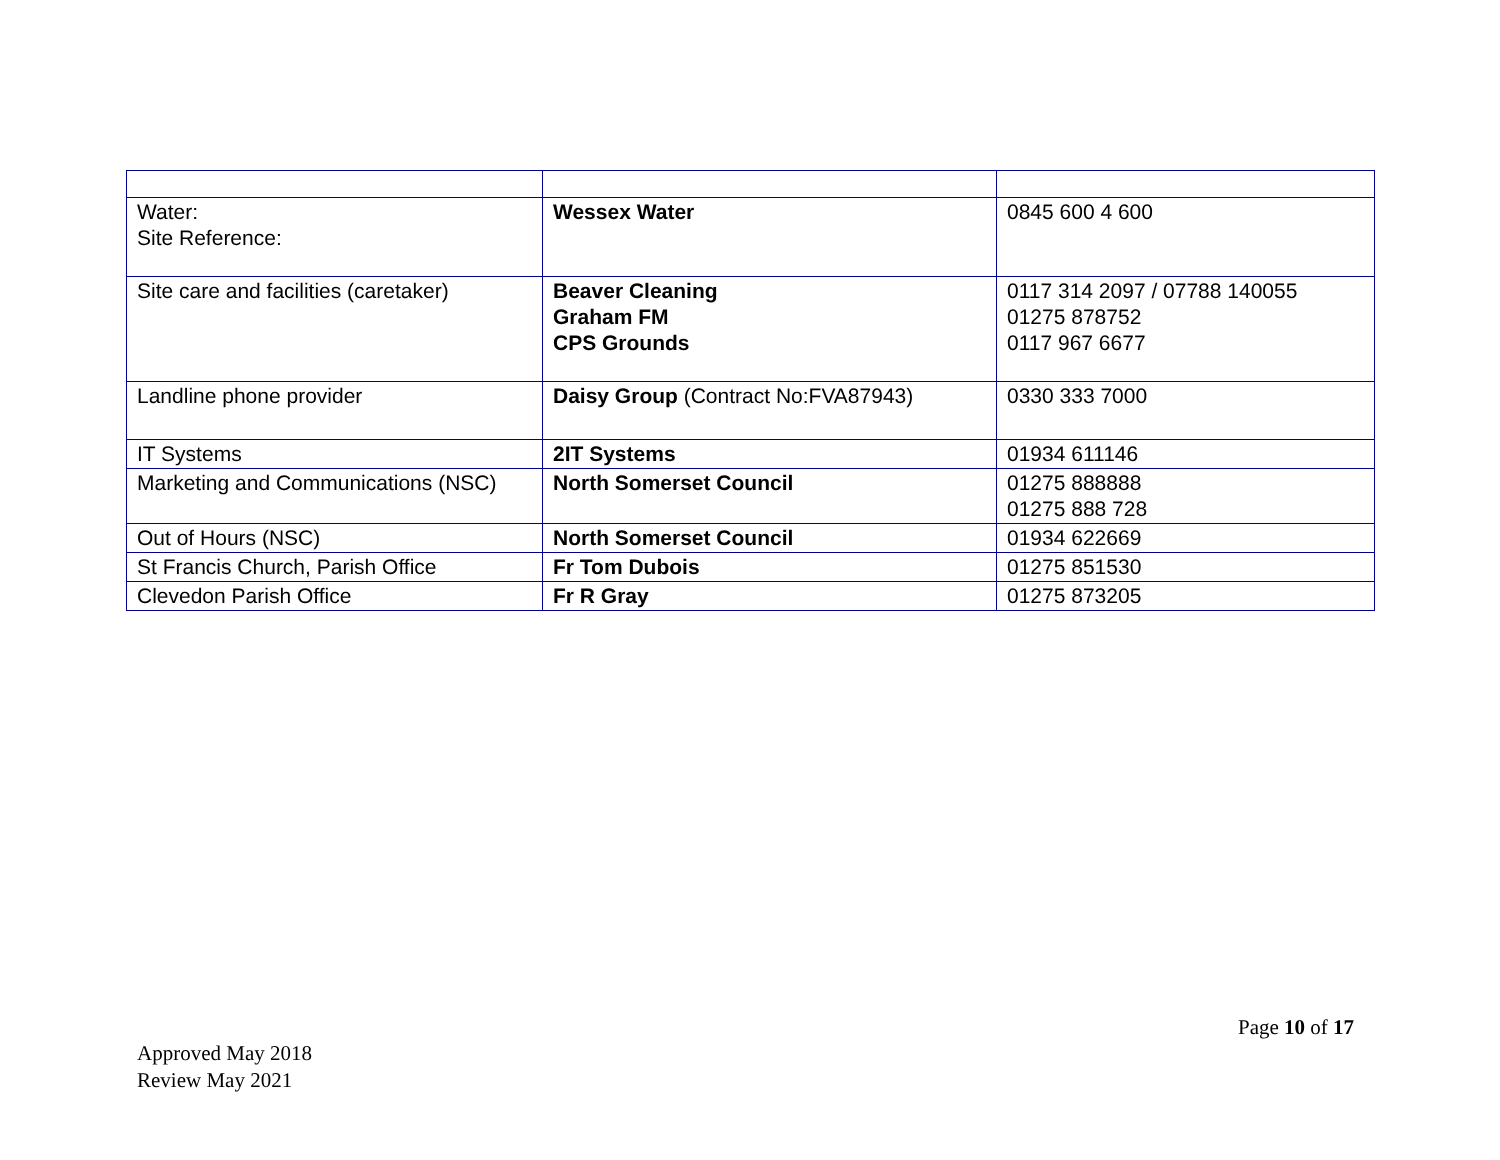| Water: Site Reference: | Wessex Water | 0845 600 4 600 |
| Site care and facilities (caretaker) | Beaver Cleaning Graham FM CPS Grounds | 0117 314 2097 / 07788 140055 01275 878752 0117 967 6677 |
| Landline phone provider | Daisy Group (Contract No:FVA87943) | 0330 333 7000 |
| IT Systems | 2IT Systems | 01934 611146 |
| Marketing and Communications (NSC) | North Somerset Council | 01275 888888 01275 888 728 |
| Out of Hours (NSC) | North Somerset Council | 01934 622669 |
| St Francis Church, Parish Office | Fr Tom Dubois | 01275 851530 |
| Clevedon Parish Office | Fr R Gray | 01275 873205 |
Page 10 of 17
Approved May 2018
Review May 2021